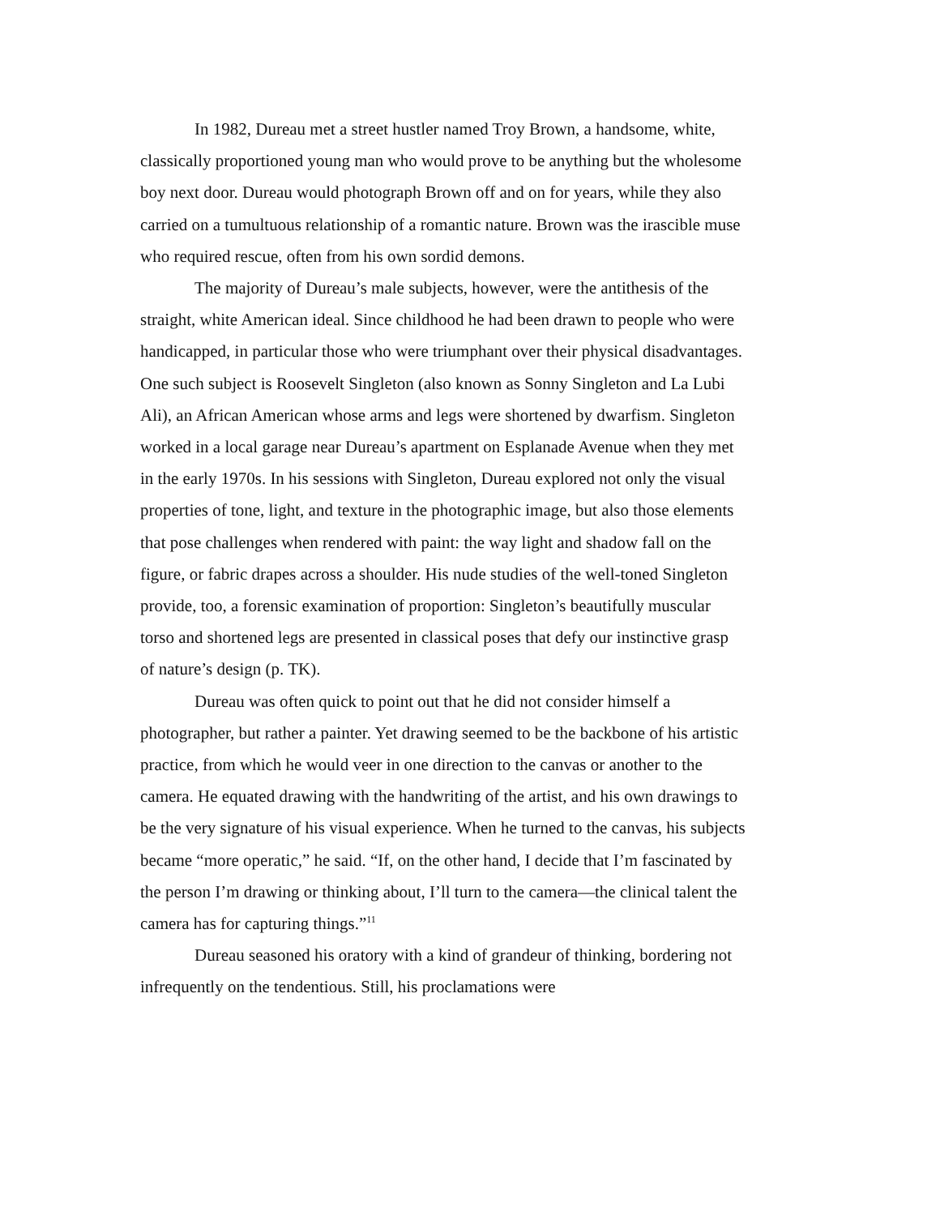In 1982, Dureau met a street hustler named Troy Brown, a handsome, white, classically proportioned young man who would prove to be anything but the wholesome boy next door. Dureau would photograph Brown off and on for years, while they also carried on a tumultuous relationship of a romantic nature. Brown was the irascible muse who required rescue, often from his own sordid demons.
The majority of Dureau’s male subjects, however, were the antithesis of the straight, white American ideal. Since childhood he had been drawn to people who were handicapped, in particular those who were triumphant over their physical disadvantages. One such subject is Roosevelt Singleton (also known as Sonny Singleton and La Lubi Ali), an African American whose arms and legs were shortened by dwarfism. Singleton worked in a local garage near Dureau’s apartment on Esplanade Avenue when they met in the early 1970s. In his sessions with Singleton, Dureau explored not only the visual properties of tone, light, and texture in the photographic image, but also those elements that pose challenges when rendered with paint: the way light and shadow fall on the figure, or fabric drapes across a shoulder. His nude studies of the well-toned Singleton provide, too, a forensic examination of proportion: Singleton’s beautifully muscular torso and shortened legs are presented in classical poses that defy our instinctive grasp of nature’s design (p. TK).
Dureau was often quick to point out that he did not consider himself a photographer, but rather a painter. Yet drawing seemed to be the backbone of his artistic practice, from which he would veer in one direction to the canvas or another to the camera. He equated drawing with the handwriting of the artist, and his own drawings to be the very signature of his visual experience. When he turned to the canvas, his subjects became “more operatic,” he said. “If, on the other hand, I decide that I’m fascinated by the person I’m drawing or thinking about, I’ll turn to the camera—the clinical talent the camera has for capturing things.”<sup>11</sup>
Dureau seasoned his oratory with a kind of grandeur of thinking, bordering not infrequently on the tendentious. Still, his proclamations were